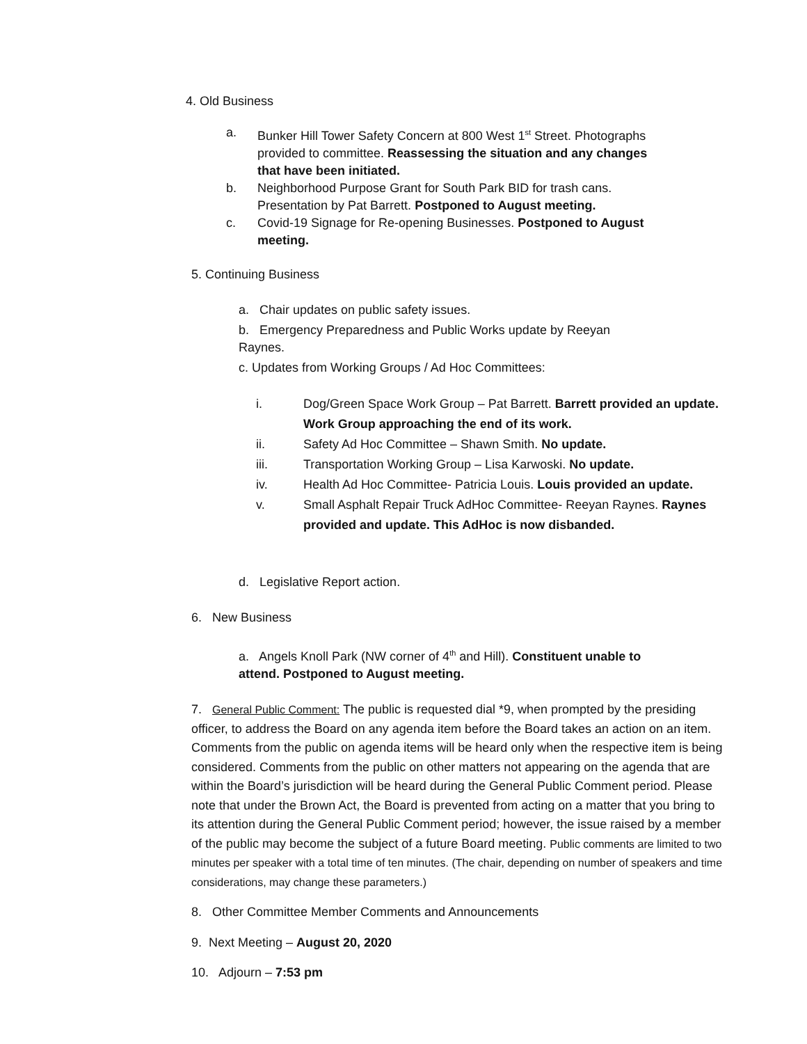4. Old Business
a. Bunker Hill Tower Safety Concern at 800 West 1<sup>st</sup> Street. Photographs provided to committee. Reassessing the situation and any changes that have been initiated.
b. Neighborhood Purpose Grant for South Park BID for trash cans. Presentation by Pat Barrett. Postponed to August meeting.
c. Covid-19 Signage for Re-opening Businesses. Postponed to August meeting.
5. Continuing Business
a. Chair updates on public safety issues.
b. Emergency Preparedness and Public Works update by Reeyan Raynes.
c. Updates from Working Groups / Ad Hoc Committees:
i. Dog/Green Space Work Group – Pat Barrett. Barrett provided an update. Work Group approaching the end of its work.
ii. Safety Ad Hoc Committee – Shawn Smith. No update.
iii. Transportation Working Group – Lisa Karwoski. No update.
iv. Health Ad Hoc Committee- Patricia Louis. Louis provided an update.
v. Small Asphalt Repair Truck AdHoc Committee- Reeyan Raynes. Raynes provided and update. This AdHoc is now disbanded.
d. Legislative Report action.
6. New Business
a. Angels Knoll Park (NW corner of 4<sup>th</sup> and Hill). Constituent unable to attend. Postponed to August meeting.
7. General Public Comment: The public is requested dial *9, when prompted by the presiding officer, to address the Board on any agenda item before the Board takes an action on an item. Comments from the public on agenda items will be heard only when the respective item is being considered. Comments from the public on other matters not appearing on the agenda that are within the Board’s jurisdiction will be heard during the General Public Comment period. Please note that under the Brown Act, the Board is prevented from acting on a matter that you bring to its attention during the General Public Comment period; however, the issue raised by a member of the public may become the subject of a future Board meeting. Public comments are limited to two minutes per speaker with a total time of ten minutes. (The chair, depending on number of speakers and time considerations, may change these parameters.)
8. Other Committee Member Comments and Announcements
9. Next Meeting – August 20, 2020
10. Adjourn – 7:53 pm